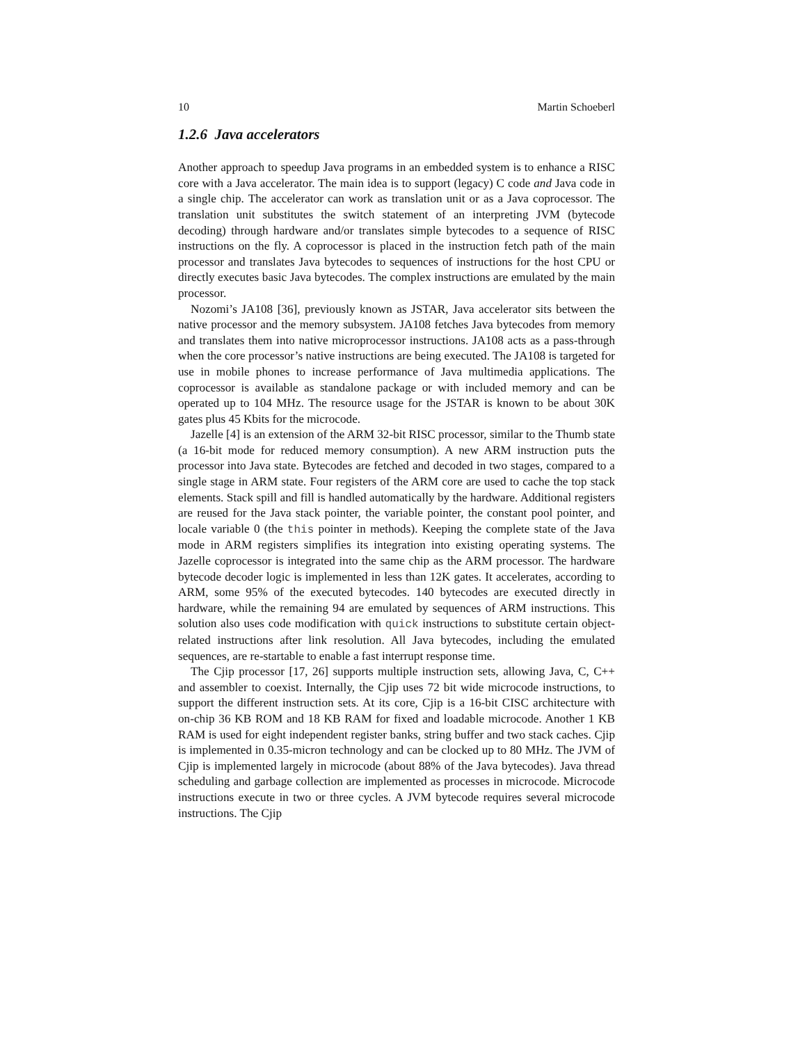10 Martin Schoeberl
1.2.6 Java accelerators
Another approach to speedup Java programs in an embedded system is to enhance a RISC core with a Java accelerator. The main idea is to support (legacy) C code and Java code in a single chip. The accelerator can work as translation unit or as a Java coprocessor. The translation unit substitutes the switch statement of an interpreting JVM (bytecode decoding) through hardware and/or translates simple bytecodes to a sequence of RISC instructions on the fly. A coprocessor is placed in the instruction fetch path of the main processor and translates Java bytecodes to sequences of instructions for the host CPU or directly executes basic Java bytecodes. The complex instructions are emulated by the main processor.
Nozomi’s JA108 [36], previously known as JSTAR, Java accelerator sits between the native processor and the memory subsystem. JA108 fetches Java bytecodes from memory and translates them into native microprocessor instructions. JA108 acts as a pass-through when the core processor’s native instructions are being executed. The JA108 is targeted for use in mobile phones to increase performance of Java multimedia applications. The coprocessor is available as standalone package or with included memory and can be operated up to 104 MHz. The resource usage for the JSTAR is known to be about 30K gates plus 45 Kbits for the microcode.
Jazelle [4] is an extension of the ARM 32-bit RISC processor, similar to the Thumb state (a 16-bit mode for reduced memory consumption). A new ARM instruction puts the processor into Java state. Bytecodes are fetched and decoded in two stages, compared to a single stage in ARM state. Four registers of the ARM core are used to cache the top stack elements. Stack spill and fill is handled automatically by the hardware. Additional registers are reused for the Java stack pointer, the variable pointer, the constant pool pointer, and locale variable 0 (the this pointer in methods). Keeping the complete state of the Java mode in ARM registers simplifies its integration into existing operating systems. The Jazelle coprocessor is integrated into the same chip as the ARM processor. The hardware bytecode decoder logic is implemented in less than 12K gates. It accelerates, according to ARM, some 95% of the executed bytecodes. 140 bytecodes are executed directly in hardware, while the remaining 94 are emulated by sequences of ARM instructions. This solution also uses code modification with quick instructions to substitute certain object-related instructions after link resolution. All Java bytecodes, including the emulated sequences, are re-startable to enable a fast interrupt response time.
The Cjip processor [17, 26] supports multiple instruction sets, allowing Java, C, C++ and assembler to coexist. Internally, the Cjip uses 72 bit wide microcode instructions, to support the different instruction sets. At its core, Cjip is a 16-bit CISC architecture with on-chip 36 KB ROM and 18 KB RAM for fixed and loadable microcode. Another 1 KB RAM is used for eight independent register banks, string buffer and two stack caches. Cjip is implemented in 0.35-micron technology and can be clocked up to 80 MHz. The JVM of Cjip is implemented largely in microcode (about 88% of the Java bytecodes). Java thread scheduling and garbage collection are implemented as processes in microcode. Microcode instructions execute in two or three cycles. A JVM bytecode requires several microcode instructions. The Cjip